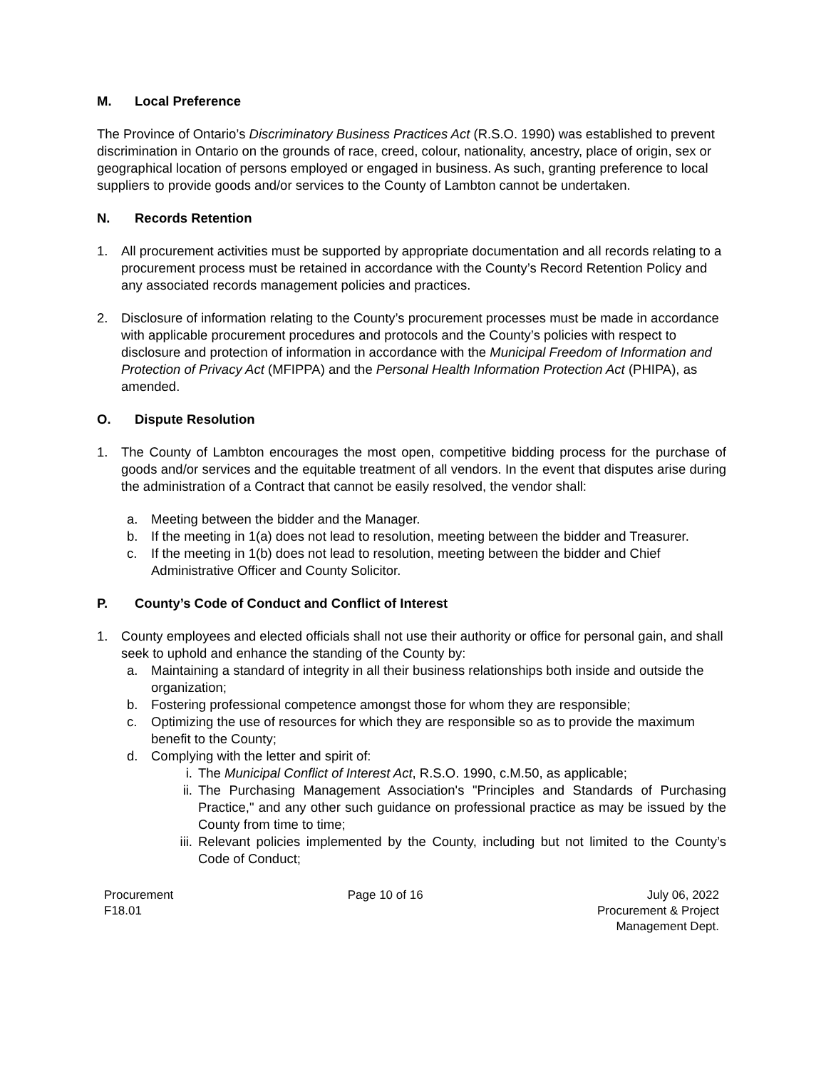M. Local Preference
The Province of Ontario’s Discriminatory Business Practices Act (R.S.O. 1990) was established to prevent discrimination in Ontario on the grounds of race, creed, colour, nationality, ancestry, place of origin, sex or geographical location of persons employed or engaged in business. As such, granting preference to local suppliers to provide goods and/or services to the County of Lambton cannot be undertaken.
N. Records Retention
1. All procurement activities must be supported by appropriate documentation and all records relating to a procurement process must be retained in accordance with the County’s Record Retention Policy and any associated records management policies and practices.
2. Disclosure of information relating to the County’s procurement processes must be made in accordance with applicable procurement procedures and protocols and the County’s policies with respect to disclosure and protection of information in accordance with the Municipal Freedom of Information and Protection of Privacy Act (MFIPPA) and the Personal Health Information Protection Act (PHIPA), as amended.
O. Dispute Resolution
1. The County of Lambton encourages the most open, competitive bidding process for the purchase of goods and/or services and the equitable treatment of all vendors. In the event that disputes arise during the administration of a Contract that cannot be easily resolved, the vendor shall:
a. Meeting between the bidder and the Manager.
b. If the meeting in 1(a) does not lead to resolution, meeting between the bidder and Treasurer.
c. If the meeting in 1(b) does not lead to resolution, meeting between the bidder and Chief Administrative Officer and County Solicitor.
P. County’s Code of Conduct and Conflict of Interest
1. County employees and elected officials shall not use their authority or office for personal gain, and shall seek to uphold and enhance the standing of the County by:
a. Maintaining a standard of integrity in all their business relationships both inside and outside the organization;
b. Fostering professional competence amongst those for whom they are responsible;
c. Optimizing the use of resources for which they are responsible so as to provide the maximum benefit to the County;
d. Complying with the letter and spirit of:
i. The Municipal Conflict of Interest Act, R.S.O. 1990, c.M.50, as applicable;
ii. The Purchasing Management Association's "Principles and Standards of Purchasing Practice," and any other such guidance on professional practice as may be issued by the County from time to time;
iii. Relevant policies implemented by the County, including but not limited to the County’s Code of Conduct;
Procurement
F18.01
Page 10 of 16 July 06, 2022
Procurement & Project
Management Dept.